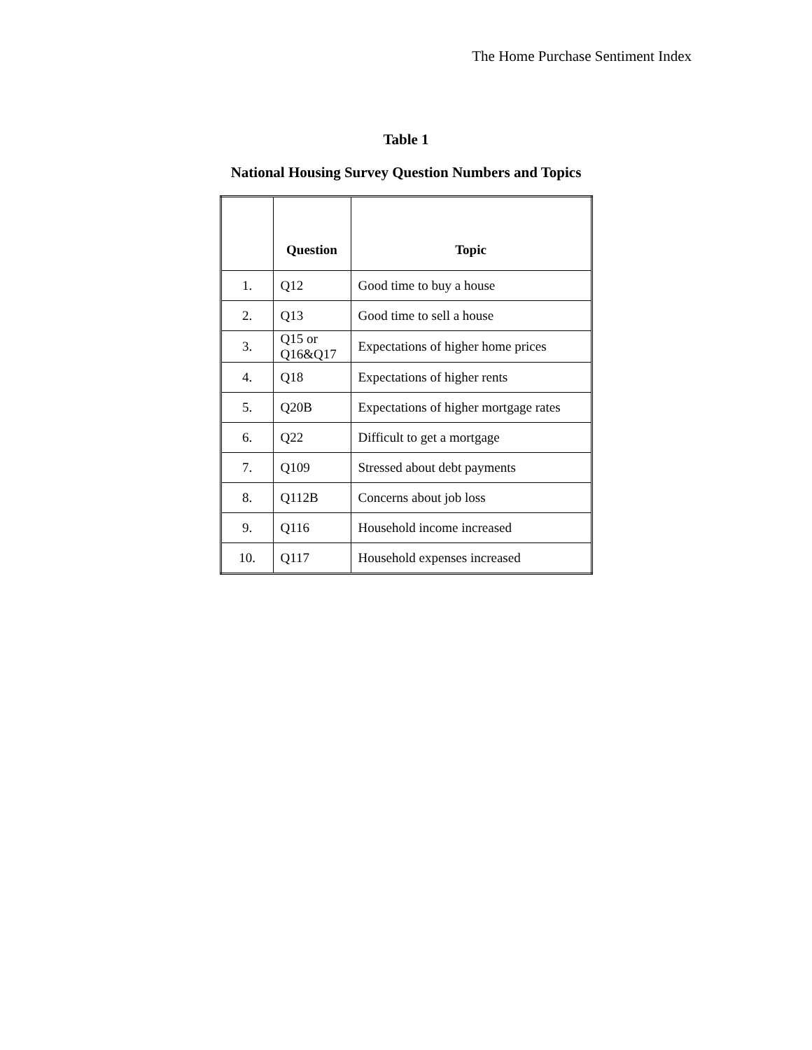The Home Purchase Sentiment Index
Table 1
National Housing Survey Question Numbers and Topics
| | Question | Topic |
| --- | --- | --- |
| 1. | Q12 | Good time to buy a house |
| 2. | Q13 | Good time to sell a house |
| 3. | Q15 or Q16&Q17 | Expectations of higher home prices |
| 4. | Q18 | Expectations of higher rents |
| 5. | Q20B | Expectations of higher mortgage rates |
| 6. | Q22 | Difficult to get a mortgage |
| 7. | Q109 | Stressed about debt payments |
| 8. | Q112B | Concerns about job loss |
| 9. | Q116 | Household income increased |
| 10. | Q117 | Household expenses increased |